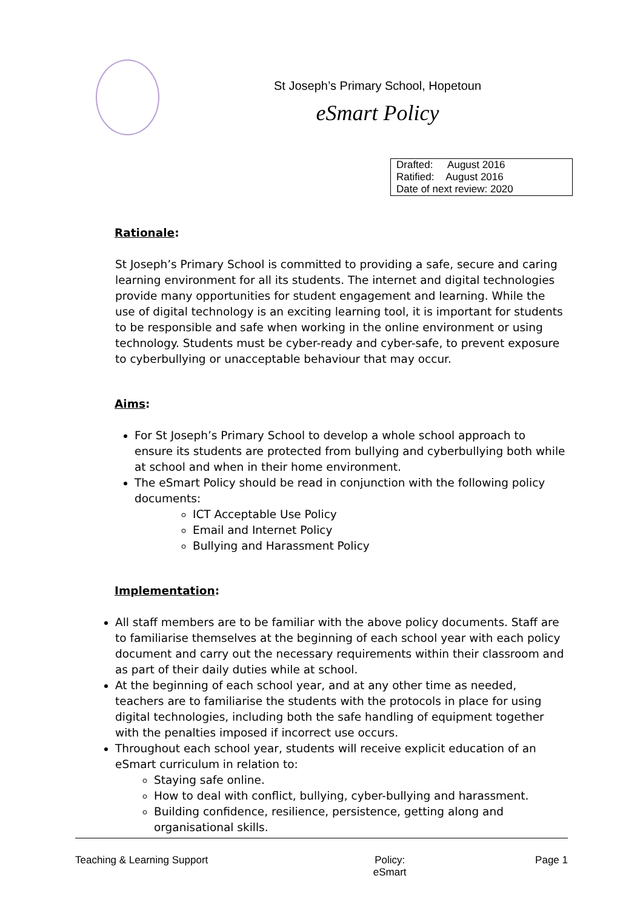St Joseph’s Primary School, Hopetoun
eSmart Policy
| Drafted: August 2016 |
| Ratified: August 2016 |
| Date of next review: 2020 |
Rationale:
St Joseph’s Primary School is committed to providing a safe, secure and caring learning environment for all its students. The internet and digital technologies provide many opportunities for student engagement and learning. While the use of digital technology is an exciting learning tool, it is important for students to be responsible and safe when working in the online environment or using technology. Students must be cyber-ready and cyber-safe, to prevent exposure to cyberbullying or unacceptable behaviour that may occur.
Aims:
For St Joseph’s Primary School to develop a whole school approach to ensure its students are protected from bullying and cyberbullying both while at school and when in their home environment.
The eSmart Policy should be read in conjunction with the following policy documents:
ICT Acceptable Use Policy
Email and Internet Policy
Bullying and Harassment Policy
Implementation:
All staff members are to be familiar with the above policy documents. Staff are to familiarise themselves at the beginning of each school year with each policy document and carry out the necessary requirements within their classroom and as part of their daily duties while at school.
At the beginning of each school year, and at any other time as needed, teachers are to familiarise the students with the protocols in place for using digital technologies, including both the safe handling of equipment together with the penalties imposed if incorrect use occurs.
Throughout each school year, students will receive explicit education of an eSmart curriculum in relation to:
Staying safe online.
How to deal with conflict, bullying, cyber-bullying and harassment.
Building confidence, resilience, persistence, getting along and organisational skills.
Teaching & Learning Support Policy:
eSmart Page 1